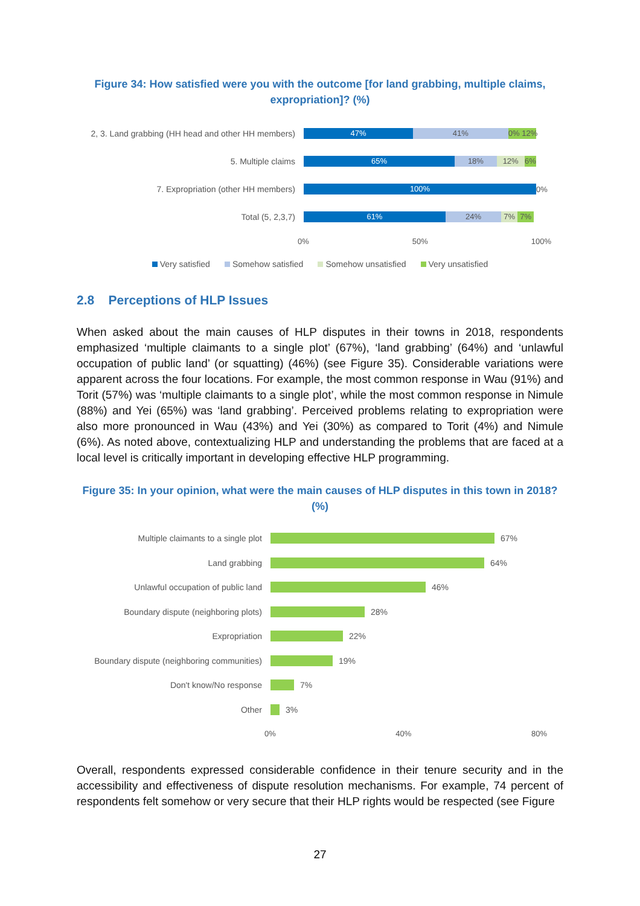Figure 34: How satisfied were you with the outcome [for land grabbing, multiple claims, expropriation]? (%)
2, 3. Land grabbing (HH head and other HH members)
47% 41% 0% 12%
5. Multiple claims
65% 18% 12% 6%
7. Expropriation (other HH members)
100%
0%
Total (5, 2,3,7)
61% 24% 7% 7%
0% 50% 100%
Very satisfied Somehow satisfied Somehow unsatisfied Very unsatisfied
2.8 Perceptions of HLP Issues
When asked about the main causes of HLP disputes in their towns in 2018, respondents emphasized ‘multiple claimants to a single plot’ (67%), ‘land grabbing’ (64%) and ‘unlawful occupation of public land’ (or squatting) (46%) (see Figure 35). Considerable variations were apparent across the four locations. For example, the most common response in Wau (91%) and Torit (57%) was ‘multiple claimants to a single plot’, while the most common response in Nimule (88%) and Yei (65%) was ‘land grabbing’. Perceived problems relating to expropriation were also more pronounced in Wau (43%) and Yei (30%) as compared to Torit (4%) and Nimule (6%). As noted above, contextualizing HLP and understanding the problems that are faced at a local level is critically important in developing effective HLP programming.
Figure 35: In your opinion, what were the main causes of HLP disputes in this town in 2018? (%)
Multiple claimants to a single plot 67%
Land grabbing 64%
Unlawful occupation of public land 46%
Boundary dispute (neighboring plots) 28%
Expropriation 22%
Boundary dispute (neighboring communities) 19%
Don't know/No response 7%
Other 3%
0% 40% 80%
Overall, respondents expressed considerable confidence in their tenure security and in the accessibility and effectiveness of dispute resolution mechanisms. For example, 74 percent of respondents felt somehow or very secure that their HLP rights would be respected (see Figure
27